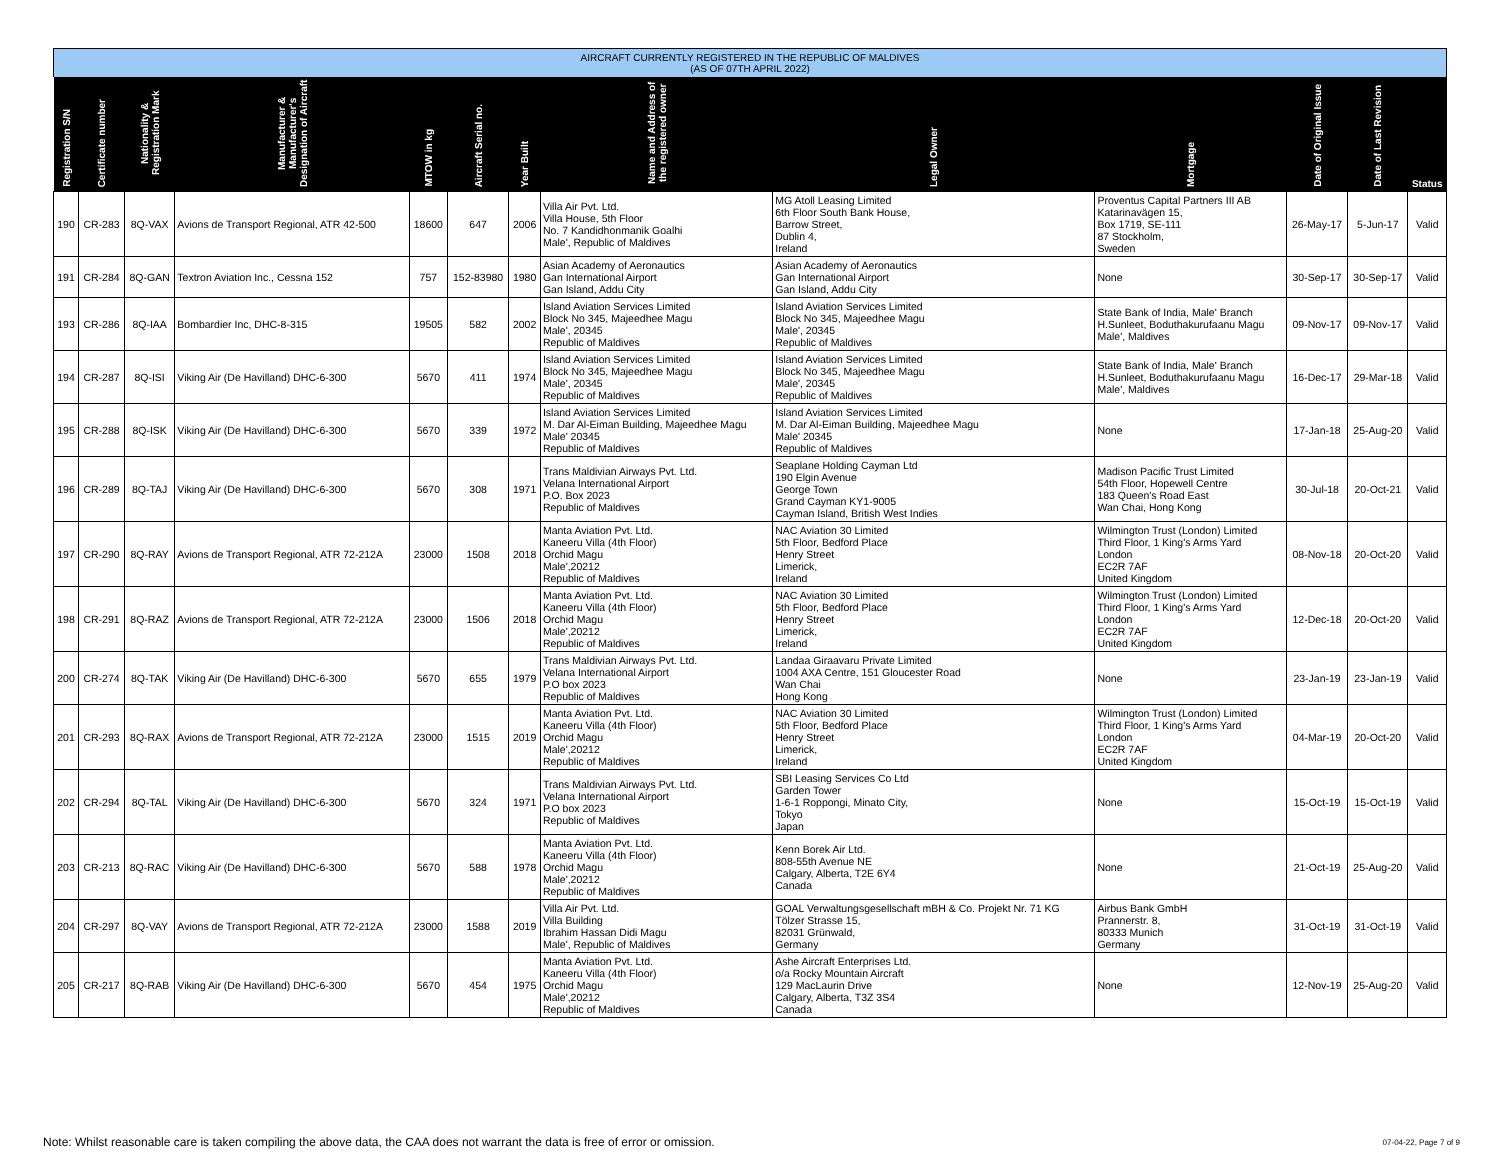AIRCRAFT CURRENTLY REGISTERED IN THE REPUBLIC OF MALDIVES
(AS OF 07TH APRIL 2022)
| Registration S/N | Certificate number | Nationality & Registration Mark | Manufacturer & Manufacturer's Designation of Aircraft | MTOW in kg | Aircraft Serial no. | Year Built | Name and Address of the registered owner | Legal Owner | Mortgage | Date of Original Issue | Date of Last Revision | Status |
| --- | --- | --- | --- | --- | --- | --- | --- | --- | --- | --- | --- | --- |
| 190 | CR-283 | 8Q-VAX | Avions de Transport Regional, ATR 42-500 | 18600 | 647 | 2006 | Villa Air Pvt. Ltd. Villa House, 5th Floor No. 7 Kandidhonmanik Goalhi Male', Republic of Maldives | MG Atoll Leasing Limited 6th Floor South Bank House, Barrow Street, Dublin 4, Ireland | Proventus Capital Partners III AB Katarinavägen 15, Box 1719, SE-111 87 Stockholm, Sweden | 26-May-17 | 5-Jun-17 | Valid |
| 191 | CR-284 | 8Q-GAN | Textron Aviation Inc., Cessna 152 | 757 | 152-83980 | 1980 | Asian Academy of Aeronautics Gan International Airport Gan Island, Addu City | Asian Academy of Aeronautics Gan International Airport Gan Island, Addu City | None | 30-Sep-17 | 30-Sep-17 | Valid |
| 193 | CR-286 | 8Q-IAA | Bombardier Inc, DHC-8-315 | 19505 | 582 | 2002 | Island Aviation Services Limited Block No 345, Majeedhee Magu Male', 20345 Republic of Maldives | Island Aviation Services Limited Block No 345, Majeedhee Magu Male', 20345 Republic of Maldives | State Bank of India, Male' Branch H.Sunleet, Boduthakurufaanu Magu Male', Maldives | 09-Nov-17 | 09-Nov-17 | Valid |
| 194 | CR-287 | 8Q-ISI | Viking Air (De Havilland) DHC-6-300 | 5670 | 411 | 1974 | Island Aviation Services Limited Block No 345, Majeedhee Magu Male', 20345 Republic of Maldives | Island Aviation Services Limited Block No 345, Majeedhee Magu Male', 20345 Republic of Maldives | State Bank of India, Male' Branch H.Sunleet, Boduthakurufaanu Magu Male', Maldives | 16-Dec-17 | 29-Mar-18 | Valid |
| 195 | CR-288 | 8Q-ISK | Viking Air (De Havilland) DHC-6-300 | 5670 | 339 | 1972 | Island Aviation Services Limited M. Dar Al-Eiman Building, Majeedhee Magu Male' 20345 Republic of Maldives | Island Aviation Services Limited M. Dar Al-Eiman Building, Majeedhee Magu Male' 20345 Republic of Maldives | None | 17-Jan-18 | 25-Aug-20 | Valid |
| 196 | CR-289 | 8Q-TAJ | Viking Air (De Havilland) DHC-6-300 | 5670 | 308 | 1971 | Trans Maldivian Airways Pvt. Ltd. Velana International Airport P.O. Box 2023 Republic of Maldives | Seaplane Holding Cayman Ltd 190 Elgin Avenue George Town Grand Cayman KY1-9005 Cayman Island, British West Indies | Madison Pacific Trust Limited 54th Floor, Hopewell Centre 183 Queen's Road East Wan Chai, Hong Kong | 30-Jul-18 | 20-Oct-21 | Valid |
| 197 | CR-290 | 8Q-RAY | Avions de Transport Regional, ATR 72-212A | 23000 | 1508 | 2018 | Manta Aviation Pvt. Ltd. Kaneeru Villa (4th Floor) Orchid Magu Male',20212 Republic of Maldives | NAC Aviation 30 Limited 5th Floor, Bedford Place Henry Street Limerick, Ireland | Wilmington Trust (London) Limited Third Floor, 1 King's Arms Yard London EC2R 7AF United Kingdom | 08-Nov-18 | 20-Oct-20 | Valid |
| 198 | CR-291 | 8Q-RAZ | Avions de Transport Regional, ATR 72-212A | 23000 | 1506 | 2018 | Manta Aviation Pvt. Ltd. Kaneeru Villa (4th Floor) Orchid Magu Male',20212 Republic of Maldives | NAC Aviation 30 Limited 5th Floor, Bedford Place Henry Street Limerick, Ireland | Wilmington Trust (London) Limited Third Floor, 1 King's Arms Yard London EC2R 7AF United Kingdom | 12-Dec-18 | 20-Oct-20 | Valid |
| 200 | CR-274 | 8Q-TAK | Viking Air (De Havilland) DHC-6-300 | 5670 | 655 | 1979 | Trans Maldivian Airways Pvt. Ltd. Velana International Airport P.O box 2023 Republic of Maldives | Landaa Giraavaru Private Limited 1004 AXA Centre, 151 Gloucester Road Wan Chai Hong Kong | None | 23-Jan-19 | 23-Jan-19 | Valid |
| 201 | CR-293 | 8Q-RAX | Avions de Transport Regional, ATR 72-212A | 23000 | 1515 | 2019 | Manta Aviation Pvt. Ltd. Kaneeru Villa (4th Floor) Orchid Magu Male',20212 Republic of Maldives | NAC Aviation 30 Limited 5th Floor, Bedford Place Henry Street Limerick, Ireland | Wilmington Trust (London) Limited Third Floor, 1 King's Arms Yard London EC2R 7AF United Kingdom | 04-Mar-19 | 20-Oct-20 | Valid |
| 202 | CR-294 | 8Q-TAL | Viking Air (De Havilland) DHC-6-300 | 5670 | 324 | 1971 | Trans Maldivian Airways Pvt. Ltd. Velana International Airport P.O box 2023 Republic of Maldives | SBI Leasing Services Co Ltd Garden Tower 1-6-1 Roppongi, Minato City, Tokyo Japan | None | 15-Oct-19 | 15-Oct-19 | Valid |
| 203 | CR-213 | 8Q-RAC | Viking Air (De Havilland) DHC-6-300 | 5670 | 588 | 1978 | Manta Aviation Pvt. Ltd. Kaneeru Villa (4th Floor) Orchid Magu Male',20212 Republic of Maldives | Kenn Borek Air Ltd. 808-55th Avenue NE Calgary, Alberta, T2E 6Y4 Canada | None | 21-Oct-19 | 25-Aug-20 | Valid |
| 204 | CR-297 | 8Q-VAY | Avions de Transport Regional, ATR 72-212A | 23000 | 1588 | 2019 | Villa Air Pvt. Ltd. Villa Building Ibrahim Hassan Didi Magu Male', Republic of Maldives | GOAL Verwaltungsgesellschaft mBH & Co. Projekt Nr. 71 KG Tölzer Strasse 15, 82031 Grünwald, Germany | Airbus Bank GmbH Prannerstr. 8, 80333 Munich Germany | 31-Oct-19 | 31-Oct-19 | Valid |
| 205 | CR-217 | 8Q-RAB | Viking Air (De Havilland) DHC-6-300 | 5670 | 454 | 1975 | Manta Aviation Pvt. Ltd. Kaneeru Villa (4th Floor) Orchid Magu Male',20212 Republic of Maldives | Ashe Aircraft Enterprises Ltd. o/a Rocky Mountain Aircraft 129 MacLaurin Drive Calgary, Alberta, T3Z 3S4 Canada | None | 12-Nov-19 | 25-Aug-20 | Valid |
Note: Whilst reasonable care is taken compiling the above data, the CAA does not warrant the data is free of error or omission.
07-04-22, Page 7 of 9